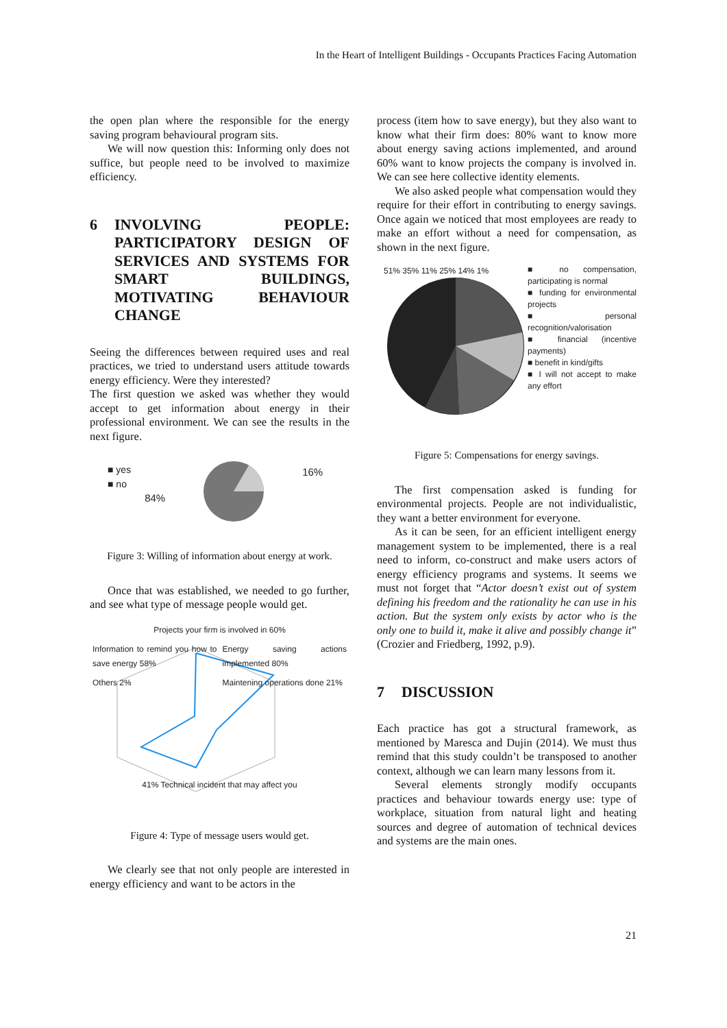In the Heart of Intelligent Buildings - Occupants Practices Facing Automation
the open plan where the responsible for the energy saving program behavioural program sits.
We will now question this: Informing only does not suffice, but people need to be involved to maximize efficiency.
6 INVOLVING PEOPLE: PARTICIPATORY DESIGN OF SERVICES AND SYSTEMS FOR SMART BUILDINGS, MOTIVATING BEHAVIOUR CHANGE
Seeing the differences between required uses and real practices, we tried to understand users attitude towards energy efficiency. Were they interested?
The first question we asked was whether they would accept to get information about energy in their professional environment. We can see the results in the next figure.
■ yes
■ no
84%
16%
Figure 3: Willing of information about energy at work.
Once that was established, we needed to go further, and see what type of message people would get.
Projects your firm is involved in 60%
Information to remind you how to save energy 58%
Energy saving actions implemented 80%
Others 2%
Maintening operations done 21%
41% Technical incident that may affect you
Figure 4: Type of message users would get.
We clearly see that not only people are interested in energy efficiency and want to be actors in the
process (item how to save energy), but they also want to know what their firm does: 80% want to know more about energy saving actions implemented, and around 60% want to know projects the company is involved in. We can see here collective identity elements.
We also asked people what compensation would they require for their effort in contributing to energy savings. Once again we noticed that most employees are ready to make an effort without a need for compensation, as shown in the next figure.
51% 35% 11% 25% 14% 1%
■ no compensation, participating is normal
■ funding for environmental projects
■ personal recognition/valorisation
■ financial (incentive payments)
■ benefit in kind/gifts
■ I will not accept to make any effort
Figure 5: Compensations for energy savings.
The first compensation asked is funding for environmental projects. People are not individualistic, they want a better environment for everyone.
As it can be seen, for an efficient intelligent energy management system to be implemented, there is a real need to inform, co-construct and make users actors of energy efficiency programs and systems. It seems we must not forget that “Actor doesn’t exist out of system defining his freedom and the rationality he can use in his action. But the system only exists by actor who is the only one to build it, make it alive and possibly change it” (Crozier and Friedberg, 1992, p.9).
7 DISCUSSION
Each practice has got a structural framework, as mentioned by Maresca and Dujin (2014). We must thus remind that this study couldn’t be transposed to another context, although we can learn many lessons from it.
Several elements strongly modify occupants practices and behaviour towards energy use: type of workplace, situation from natural light and heating sources and degree of automation of technical devices and systems are the main ones.
21